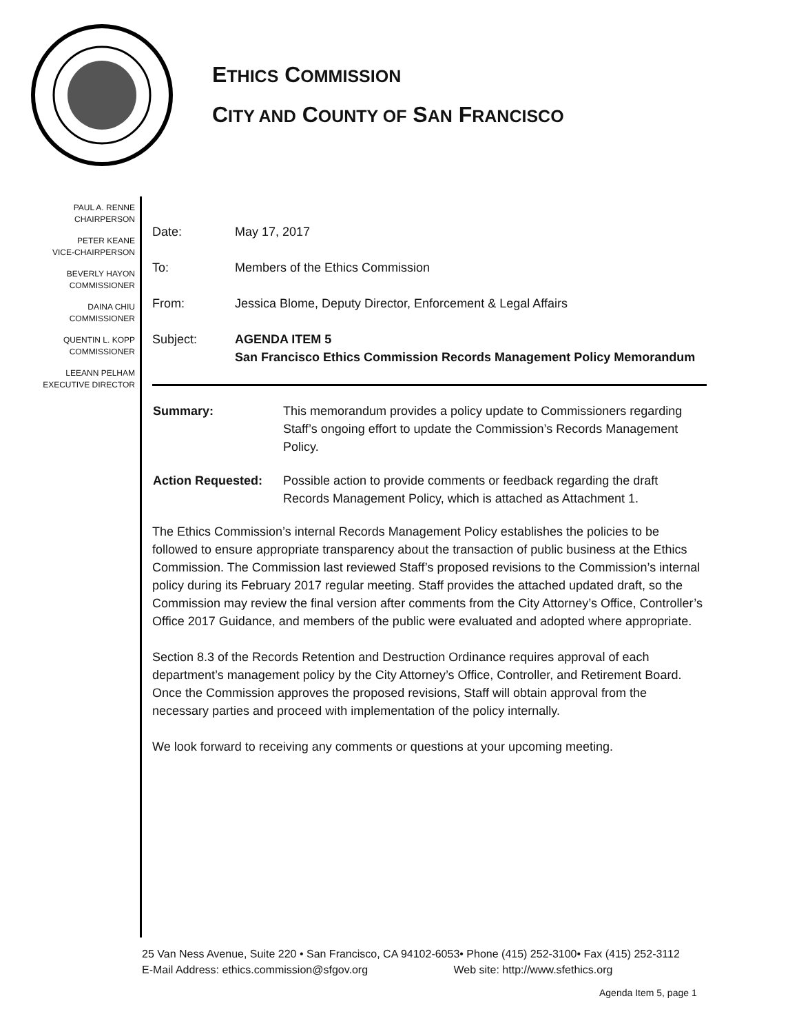ETHICS COMMISSION
CITY AND COUNTY OF SAN FRANCISCO
PAUL A. RENNE
CHAIRPERSON
PETER KEANE
VICE-CHAIRPERSON
BEVERLY HAYON
COMMISSIONER
DAINA CHIU
COMMISSIONER
QUENTIN L. KOPP
COMMISSIONER
LEEANN PELHAM
EXECUTIVE DIRECTOR
| Date: | May 17, 2017 |
| To: | Members of the Ethics Commission |
| From: | Jessica Blome, Deputy Director, Enforcement & Legal Affairs |
| Subject: | AGENDA ITEM 5 San Francisco Ethics Commission Records Management Policy Memorandum |
| Summary: | This memorandum provides a policy update to Commissioners regarding Staff’s ongoing effort to update the Commission’s Records Management Policy. |
| Action Requested: | Possible action to provide comments or feedback regarding the draft Records Management Policy, which is attached as Attachment 1. |
The Ethics Commission’s internal Records Management Policy establishes the policies to be followed to ensure appropriate transparency about the transaction of public business at the Ethics Commission. The Commission last reviewed Staff’s proposed revisions to the Commission’s internal policy during its February 2017 regular meeting. Staff provides the attached updated draft, so the Commission may review the final version after comments from the City Attorney’s Office, Controller’s Office 2017 Guidance, and members of the public were evaluated and adopted where appropriate.
Section 8.3 of the Records Retention and Destruction Ordinance requires approval of each department’s management policy by the City Attorney’s Office, Controller, and Retirement Board. Once the Commission approves the proposed revisions, Staff will obtain approval from the necessary parties and proceed with implementation of the policy internally.
We look forward to receiving any comments or questions at your upcoming meeting.
25 Van Ness Avenue, Suite 220 • San Francisco, CA 94102-6053• Phone (415) 252-3100• Fax (415) 252-3112
E-Mail Address: ethics.commission@sfgov.org Web site: http://www.sfethics.org
Agenda Item 5, page 1